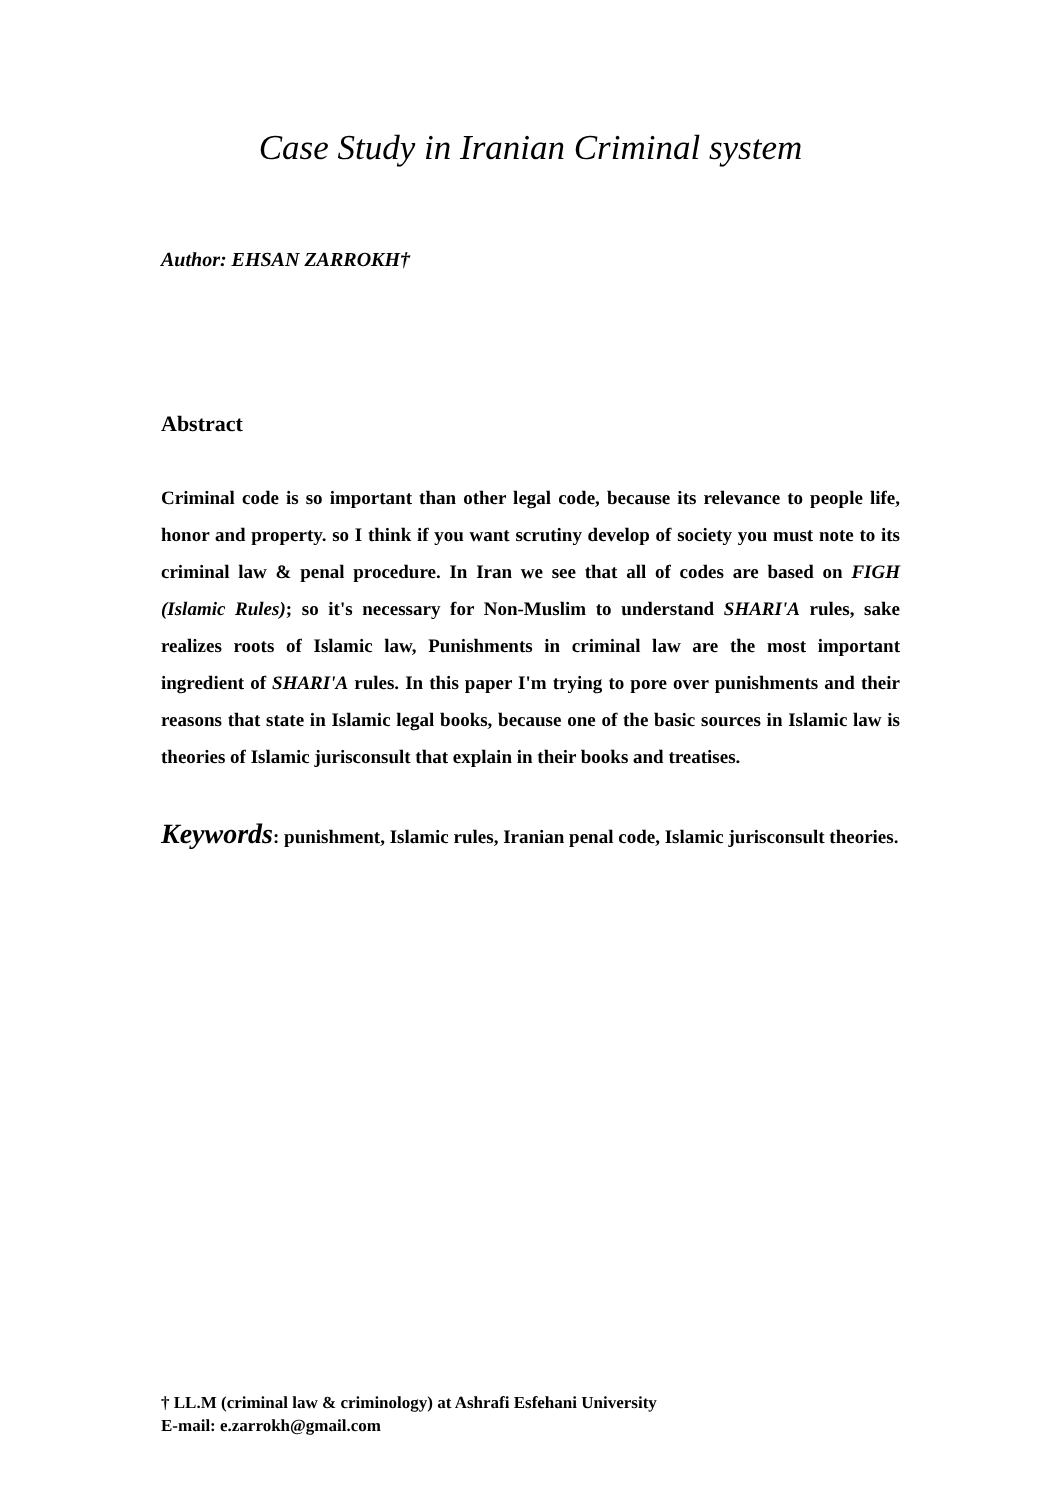Case Study in Iranian Criminal system
Author: EHSAN ZARROKH†
Abstract
Criminal code is so important than other legal code, because its relevance to people life, honor and property. so I think if you want scrutiny develop of society you must note to its criminal law & penal procedure. In Iran we see that all of codes are based on FIGH (Islamic Rules); so it's necessary for Non-Muslim to understand SHARI'A rules, sake realizes roots of Islamic law, Punishments in criminal law are the most important ingredient of SHARI'A rules. In this paper I'm trying to pore over punishments and their reasons that state in Islamic legal books, because one of the basic sources in Islamic law is theories of Islamic jurisconsult that explain in their books and treatises.
Keywords: punishment, Islamic rules, Iranian penal code, Islamic jurisconsult theories.
† LL.M (criminal law & criminology) at Ashrafi Esfehani University
E-mail: e.zarrokh@gmail.com